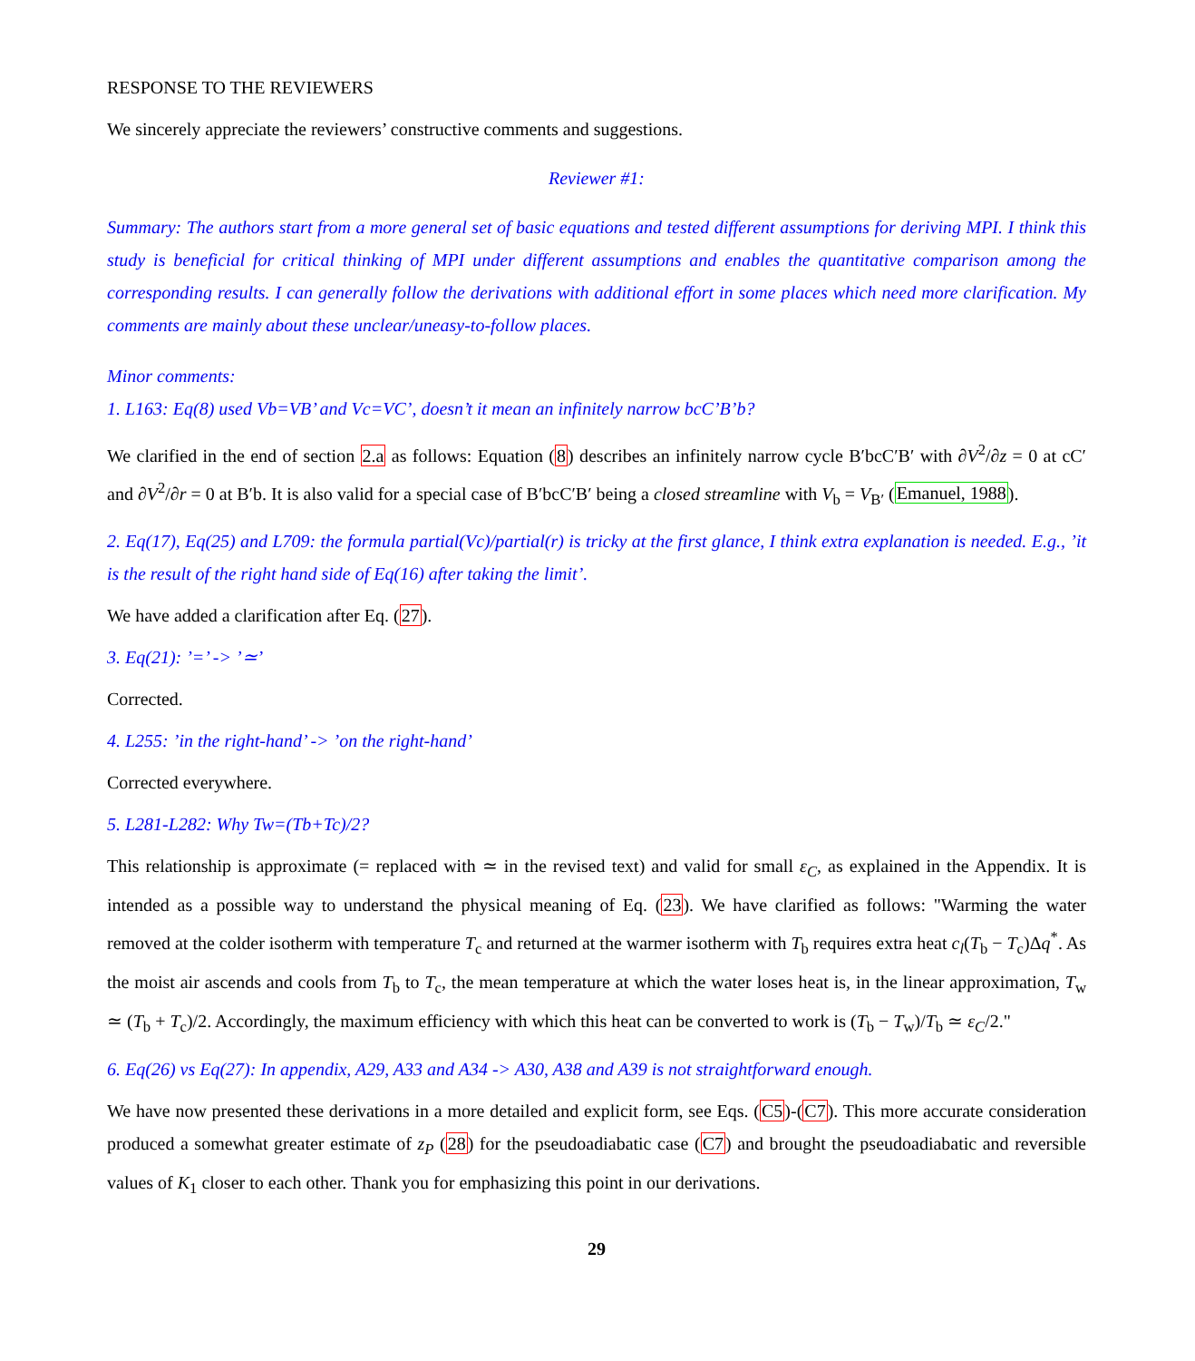RESPONSE TO THE REVIEWERS
We sincerely appreciate the reviewers’ constructive comments and suggestions.
Reviewer #1:
Summary: The authors start from a more general set of basic equations and tested different assumptions for deriving MPI. I think this study is beneficial for critical thinking of MPI under different assumptions and enables the quantitative comparison among the corresponding results. I can generally follow the derivations with additional effort in some places which need more clarification. My comments are mainly about these unclear/uneasy-to-follow places.
Minor comments:
1. L163: Eq(8) used Vb=VB’ and Vc=VC’, doesn’t it mean an infinitely narrow bcC’B’b?
We clarified in the end of section 2.a as follows: Equation (8) describes an infinitely narrow cycle B′bcC′B′ with ∂V<sup>2</sup>/∂z = 0 at cC′ and ∂V<sup>2</sup>/∂r = 0 at B′b. It is also valid for a special case of B′bcC′B′ being a closed streamline with V<sub>b</sub> = V<sub>B′</sub> (Emanuel, 1988).
2. Eq(17), Eq(25) and L709: the formula partial(Vc)/partial(r) is tricky at the first glance, I think extra explanation is needed. E.g., ’it is the result of the right hand side of Eq(16) after taking the limit’.
We have added a clarification after Eq. (27).
3. Eq(21): ’=’ -> ’≃’
Corrected.
4. L255: ’in the right-hand’ -> ’on the right-hand’
Corrected everywhere.
5. L281-L282: Why Tw=(Tb+Tc)/2?
This relationship is approximate (= replaced with ≃ in the revised text) and valid for small ε<sub>C</sub>, as explained in the Appendix. It is intended as a possible way to understand the physical meaning of Eq. (23). We have clarified as follows: "Warming the water removed at the colder isotherm with temperature T<sub>c</sub> and returned at the warmer isotherm with T<sub>b</sub> requires extra heat c<sub>l</sub>(T<sub>b</sub> − T<sub>c</sub>)Δq<sup>*</sup>. As the moist air ascends and cools from T<sub>b</sub> to T<sub>c</sub>, the mean temperature at which the water loses heat is, in the linear approximation, T<sub>w</sub> ≃ (T<sub>b</sub> + T<sub>c</sub>)/2. Accordingly, the maximum efficiency with which this heat can be converted to work is (T<sub>b</sub> − T<sub>w</sub>)/T<sub>b</sub> ≃ ε<sub>C</sub>/2."
6. Eq(26) vs Eq(27): In appendix, A29, A33 and A34 -> A30, A38 and A39 is not straightforward enough.
We have now presented these derivations in a more detailed and explicit form, see Eqs. (C5)-(C7). This more accurate consideration produced a somewhat greater estimate of z<sub>P</sub> (28) for the pseudoadiabatic case (C7) and brought the pseudoadiabatic and reversible values of K<sub>1</sub> closer to each other. Thank you for emphasizing this point in our derivations.
29